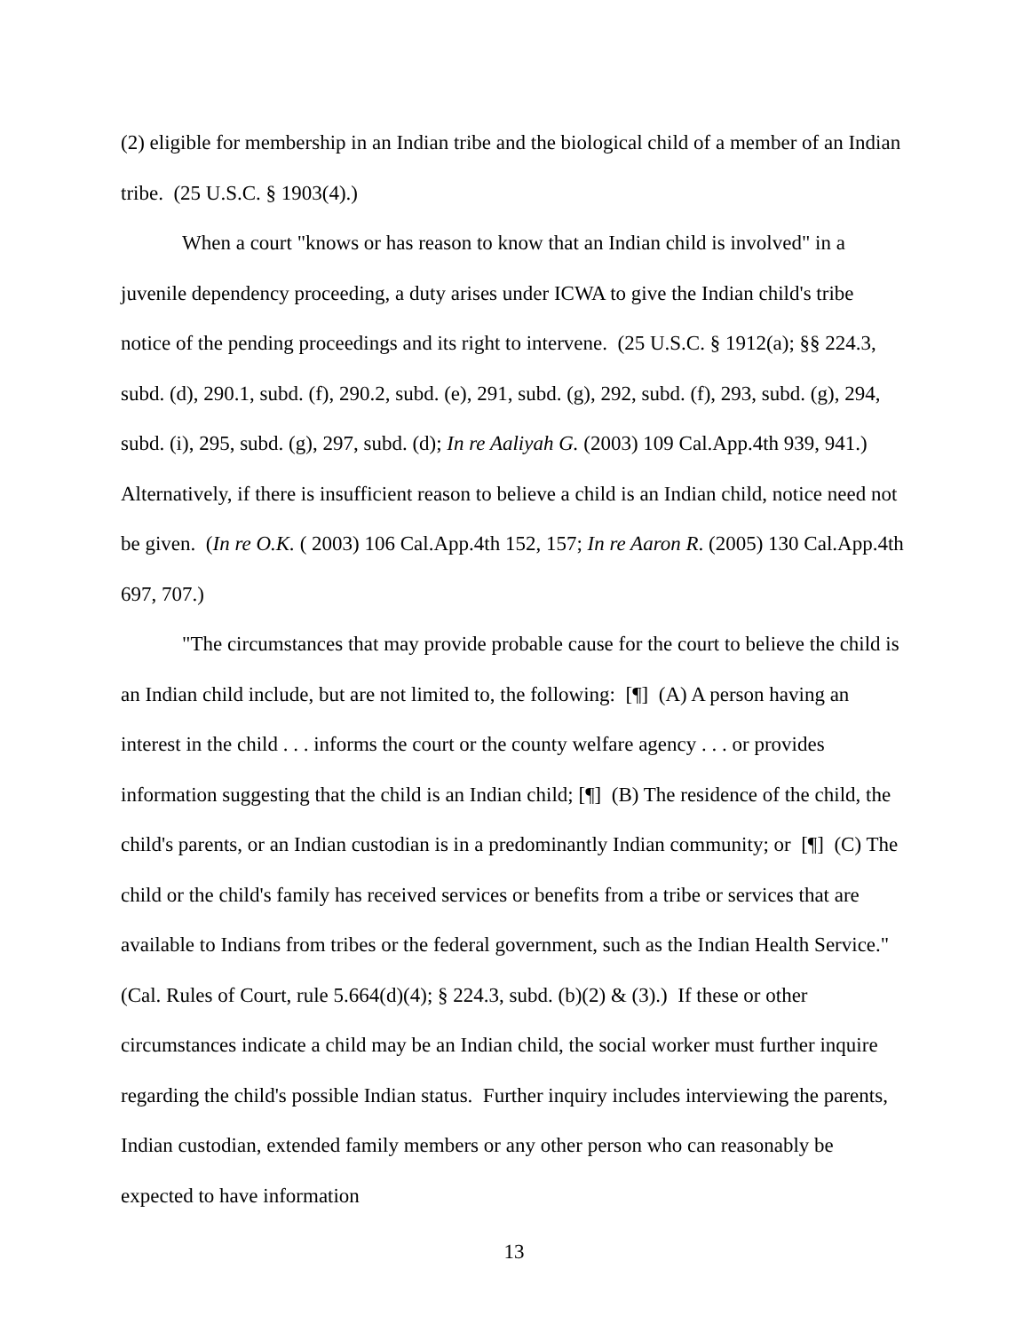(2) eligible for membership in an Indian tribe and the biological child of a member of an Indian tribe. (25 U.S.C. § 1903(4).)
When a court "knows or has reason to know that an Indian child is involved" in a juvenile dependency proceeding, a duty arises under ICWA to give the Indian child's tribe notice of the pending proceedings and its right to intervene. (25 U.S.C. § 1912(a); §§ 224.3, subd. (d), 290.1, subd. (f), 290.2, subd. (e), 291, subd. (g), 292, subd. (f), 293, subd. (g), 294, subd. (i), 295, subd. (g), 297, subd. (d); In re Aaliyah G. (2003) 109 Cal.App.4th 939, 941.) Alternatively, if there is insufficient reason to believe a child is an Indian child, notice need not be given. (In re O.K. ( 2003) 106 Cal.App.4th 152, 157; In re Aaron R. (2005) 130 Cal.App.4th 697, 707.)
"The circumstances that may provide probable cause for the court to believe the child is an Indian child include, but are not limited to, the following: [¶] (A) A person having an interest in the child . . . informs the court or the county welfare agency . . . or provides information suggesting that the child is an Indian child; [¶] (B) The residence of the child, the child's parents, or an Indian custodian is in a predominantly Indian community; or [¶] (C) The child or the child's family has received services or benefits from a tribe or services that are available to Indians from tribes or the federal government, such as the Indian Health Service." (Cal. Rules of Court, rule 5.664(d)(4); § 224.3, subd. (b)(2) & (3).) If these or other circumstances indicate a child may be an Indian child, the social worker must further inquire regarding the child's possible Indian status. Further inquiry includes interviewing the parents, Indian custodian, extended family members or any other person who can reasonably be expected to have information
13